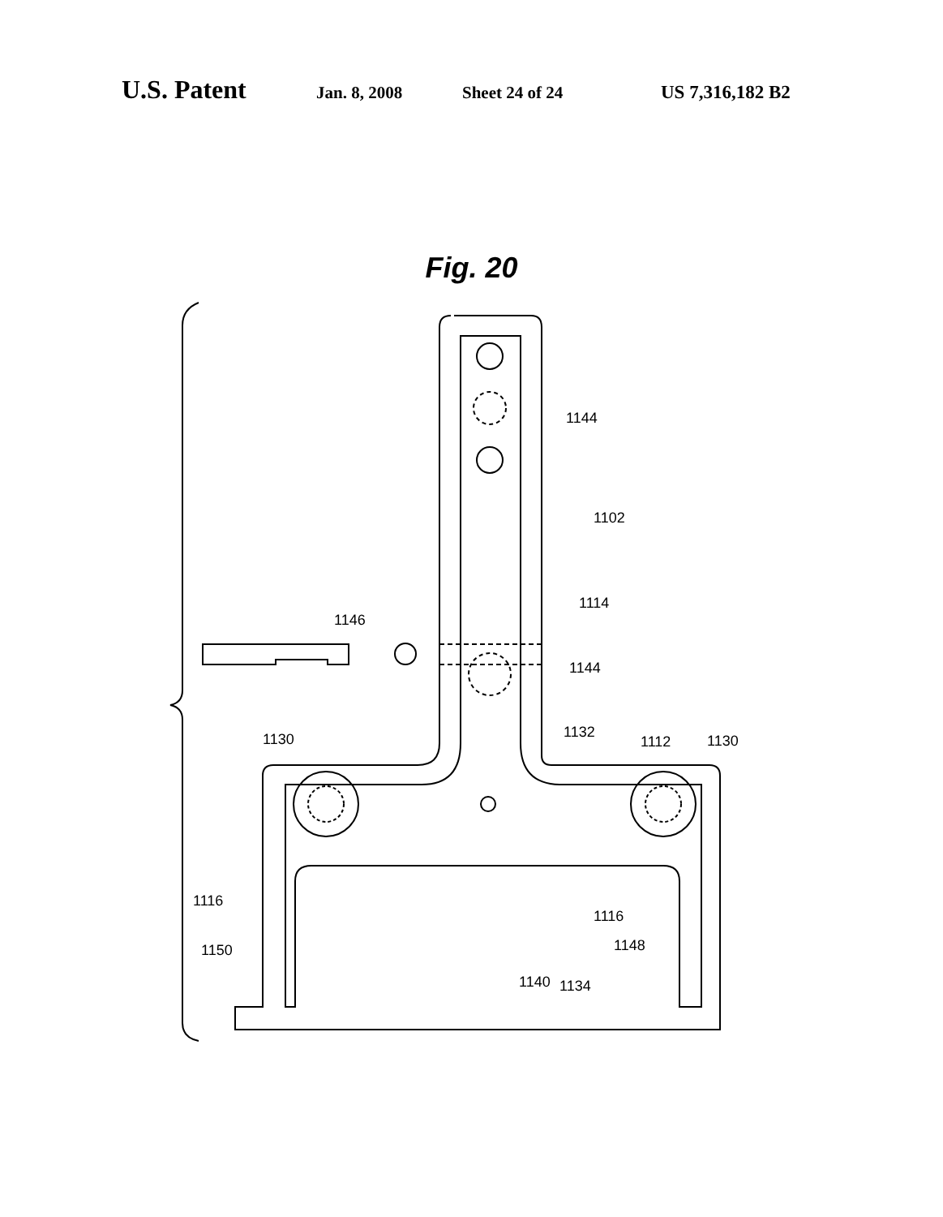U.S. Patent
Jan. 8, 2008 Sheet 24 of 24 US 7,316,182 B2
Fig. 20
1144
1102
1114
1146
1144
1130
1132
1112
1130
1116
1116
1150
1148
1140
1134